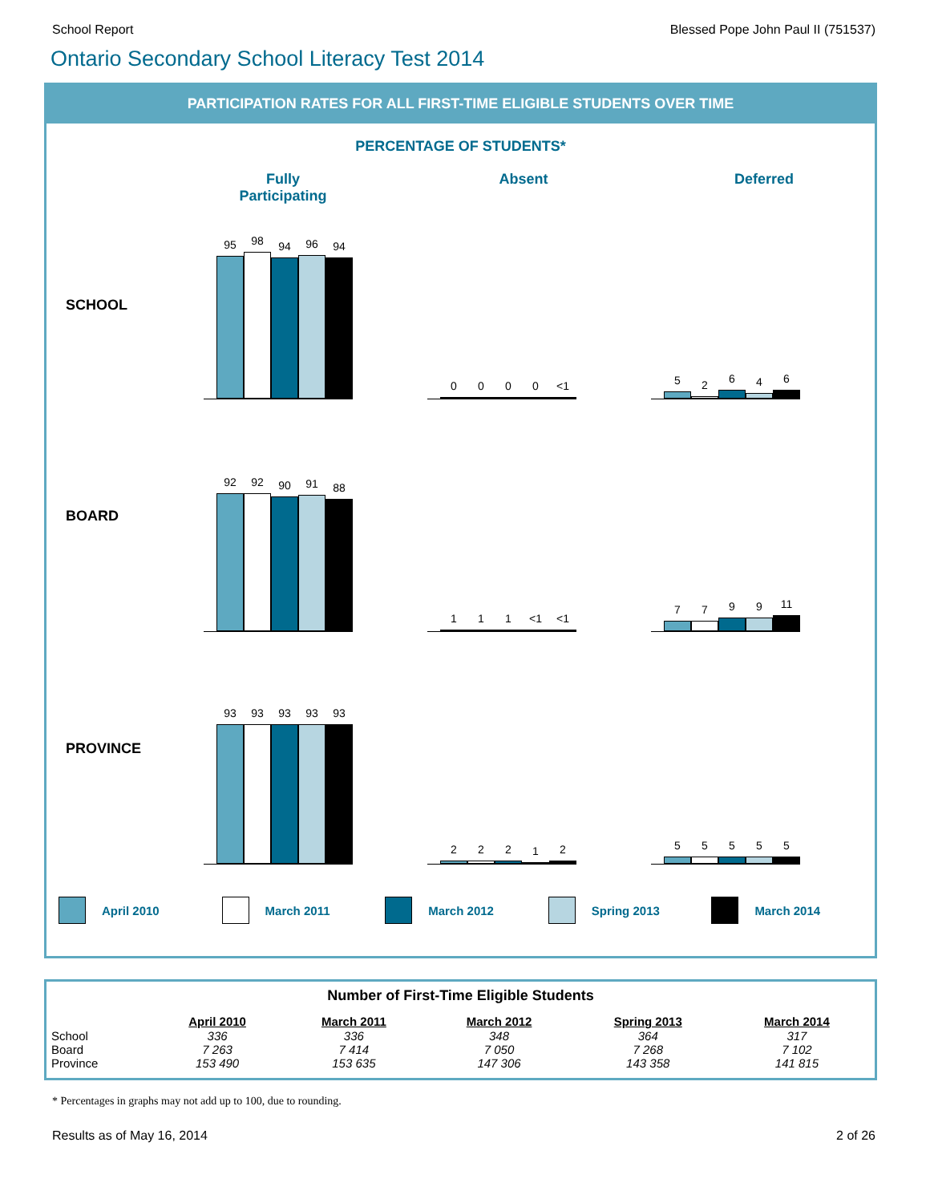School Report Blessed Pope John Paul II (751537)
Ontario Secondary School Literacy Test 2014
PARTICIPATION RATES FOR ALL FIRST-TIME ELIGIBLE STUDENTS OVER TIME
PERCENTAGE OF STUDENTS*
Fully Participating
Absent Deferred
SCHOOL
95
98
94
96
94
0
0
0
0
<1
5
2
6
4
6
BOARD
92
92
90
91
88
1
1
1
<1
<1
7
7
9
9
11
PROVINCE
93
93
93
93
93
2
2
2
1
2
5
5
5
5
5
April 2010 March 2011 March 2012 Spring 2013 March 2014
| Number of First-Time Eligible Students | | | | | |
| --- | --- | --- | --- | --- | --- |
| | April 2010 | March 2011 | March 2012 | Spring 2013 | March 2014 |
| School | 336 | 336 | 348 | 364 | 317 |
| Board | 7 263 | 7 414 | 7 050 | 7 268 | 7 102 |
| Province | 153 490 | 153 635 | 147 306 | 143 358 | 141 815 |
* Percentages in graphs may not add up to 100, due to rounding.
Results as of May 16, 2014 2 of 26